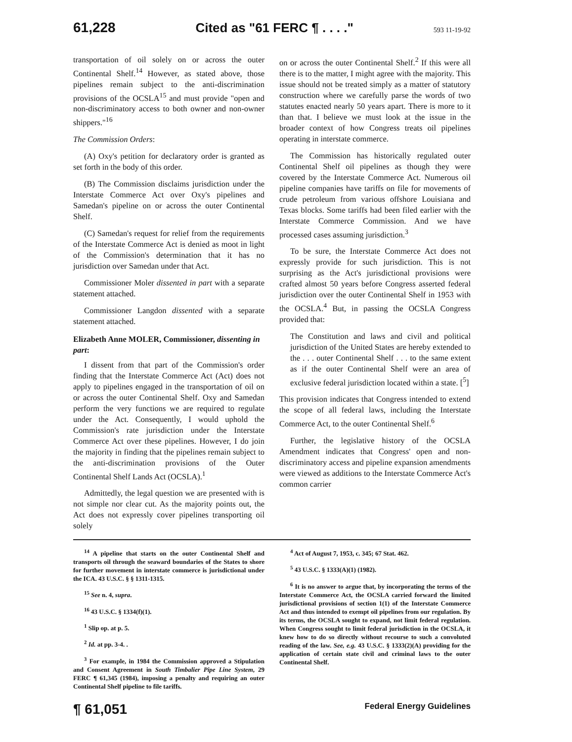61,228 Cited as "61 FERC ¶ . . . ." 593 11-19-92
transportation of oil solely on or across the outer Continental Shelf.<sup>14</sup> However, as stated above, those pipelines remain subject to the anti-discrimination provisions of the OCSLA<sup>15</sup> and must provide "open and non-discriminatory access to both owner and non-owner shippers."<sup>16</sup>
The Commission Orders:
(A) Oxy's petition for declaratory order is granted as set forth in the body of this order.
(B) The Commission disclaims jurisdiction under the Interstate Commerce Act over Oxy's pipelines and Samedan's pipeline on or across the outer Continental Shelf.
(C) Samedan's request for relief from the requirements of the Interstate Commerce Act is denied as moot in light of the Commission's determination that it has no jurisdiction over Samedan under that Act.
Commissioner Moler dissented in part with a separate statement attached.
Commissioner Langdon dissented with a separate statement attached.
Elizabeth Anne MOLER, Commissioner, dissenting in part:
I dissent from that part of the Commission's order finding that the Interstate Commerce Act (Act) does not apply to pipelines engaged in the transportation of oil on or across the outer Continental Shelf. Oxy and Samedan perform the very functions we are required to regulate under the Act. Consequently, I would uphold the Commission's rate jurisdiction under the Interstate Commerce Act over these pipelines. However, I do join the majority in finding that the pipelines remain subject to the anti-discrimination provisions of the Outer Continental Shelf Lands Act (OCSLA).<sup>1</sup>
Admittedly, the legal question we are presented with is not simple nor clear cut. As the majority points out, the Act does not expressly cover pipelines transporting oil solely
on or across the outer Continental Shelf.<sup>2</sup> If this were all there is to the matter, I might agree with the majority. This issue should not be treated simply as a matter of statutory construction where we carefully parse the words of two statutes enacted nearly 50 years apart. There is more to it than that. I believe we must look at the issue in the broader context of how Congress treats oil pipelines operating in interstate commerce.
The Commission has historically regulated outer Continental Shelf oil pipelines as though they were covered by the Interstate Commerce Act. Numerous oil pipeline companies have tariffs on file for movements of crude petroleum from various offshore Louisiana and Texas blocks. Some tariffs had been filed earlier with the Interstate Commerce Commission. And we have processed cases assuming jurisdiction.<sup>3</sup>
To be sure, the Interstate Commerce Act does not expressly provide for such jurisdiction. This is not surprising as the Act's jurisdictional provisions were crafted almost 50 years before Congress asserted federal jurisdiction over the outer Continental Shelf in 1953 with the OCSLA.<sup>4</sup> But, in passing the OCSLA Congress provided that:
The Constitution and laws and civil and political jurisdiction of the United States are hereby extended to the . . . outer Continental Shelf . . . to the same extent as if the outer Continental Shelf were an area of exclusive federal jurisdiction located within a state. [<sup>5</sup>]
This provision indicates that Congress intended to extend the scope of all federal laws, including the Interstate Commerce Act, to the outer Continental Shelf.<sup>6</sup>
Further, the legislative history of the OCSLA Amendment indicates that Congress' open and non-discriminatory access and pipeline expansion amendments were viewed as additions to the Interstate Commerce Act's common carrier
<sup>14</sup> A pipeline that starts on the outer Continental Shelf and transports oil through the seaward boundaries of the States to shore for further movement in interstate commerce is jurisdictional under the ICA. 43 U.S.C. § § 1311-1315.
<sup>15</sup> See n. 4, supra.
<sup>16</sup> 43 U.S.C. § 1334(f)(1).
<sup>1</sup> Slip op. at p. 5.
<sup>2</sup> Id. at pp. 3-4. .
<sup>3</sup> For example, in 1984 the Commission approved a Stipulation and Consent Agreement in South Timbalier Pipe Line System, 29 FERC ¶ 61,345 (1984), imposing a penalty and requiring an outer Continental Shelf pipeline to file tariffs.
<sup>4</sup> Act of August 7, 1953, c. 345; 67 Stat. 462.
<sup>5</sup> 43 U.S.C. § 1333(A)(1) (1982).
<sup>6</sup> It is no answer to argue that, by incorporating the terms of the Interstate Commerce Act, the OCSLA carried forward the limited jurisdictional provisions of section 1(1) of the Interstate Commerce Act and thus intended to exempt oil pipelines from our regulation. By its terms, the OCSLA sought to expand, not limit federal regulation. When Congress sought to limit federal jurisdiction in the OCSLA, it knew how to do so directly without recourse to such a convoluted reading of the law. See, e.g. 43 U.S.C. § 1333(2)(A) providing for the application of certain state civil and criminal laws to the outer Continental Shelf.
¶ 61,051 Federal Energy Guidelines